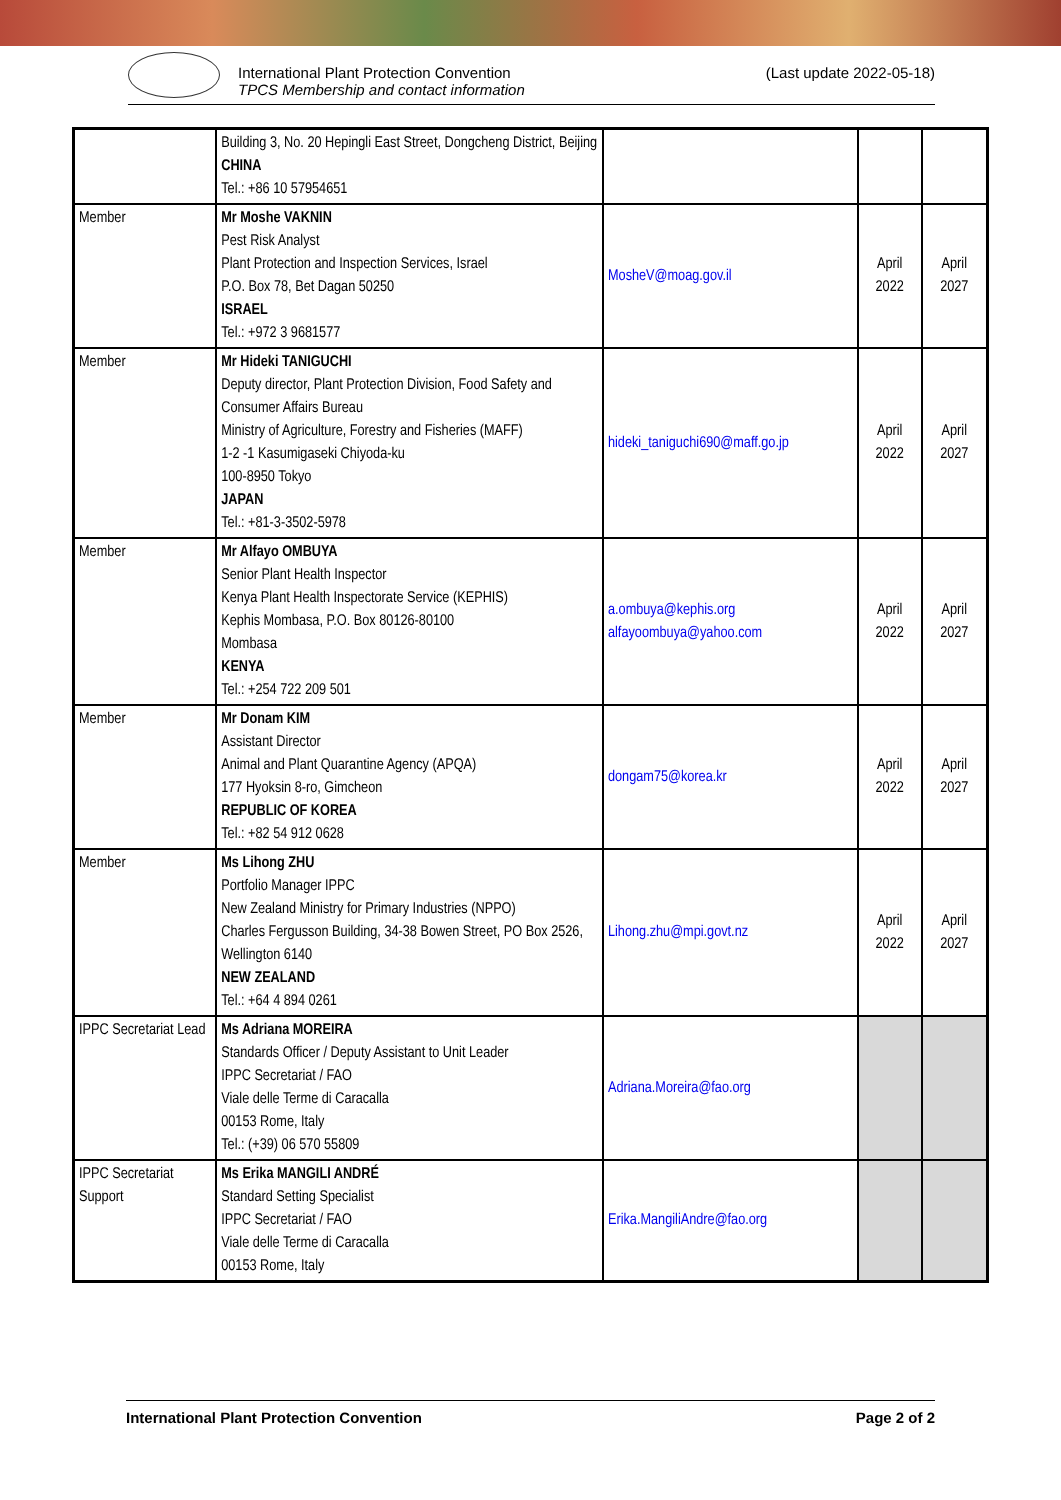International Plant Protection Convention
TPCS Membership and contact information
(Last update 2022-05-18)
| | Building 3, No. 20 Hepingli East Street, Dongcheng District, Beijing CHINA Tel.: +86 10 57954651 | | | |
| Member | Mr Moshe VAKNIN Pest Risk Analyst Plant Protection and Inspection Services, Israel P.O. Box 78, Bet Dagan 50250 ISRAEL Tel.: +972 3 9681577 | MosheV@moag.gov.il | April 2022 | April 2027 |
| Member | Mr Hideki TANIGUCHI Deputy director, Plant Protection Division, Food Safety and Consumer Affairs Bureau Ministry of Agriculture, Forestry and Fisheries (MAFF) 1-2 -1 Kasumigaseki Chiyoda-ku 100-8950 Tokyo JAPAN Tel.: +81-3-3502-5978 | hideki_taniguchi690@maff.go.jp | April 2022 | April 2027 |
| Member | Mr Alfayo OMBUYA Senior Plant Health Inspector Kenya Plant Health Inspectorate Service (KEPHIS) Kephis Mombasa, P.O. Box 80126-80100 Mombasa KENYA Tel.: +254 722 209 501 | a.ombuya@kephis.org alfayoombuya@yahoo.com | April 2022 | April 2027 |
| Member | Mr Donam KIM Assistant Director Animal and Plant Quarantine Agency (APQA) 177 Hyoksin 8-ro, Gimcheon REPUBLIC OF KOREA Tel.: +82 54 912 0628 | dongam75@korea.kr | April 2022 | April 2027 |
| Member | Ms Lihong ZHU Portfolio Manager IPPC New Zealand Ministry for Primary Industries (NPPO) Charles Fergusson Building, 34-38 Bowen Street, PO Box 2526, Wellington 6140 NEW ZEALAND Tel.: +64 4 894 0261 | Lihong.zhu@mpi.govt.nz | April 2022 | April 2027 |
| IPPC Secretariat Lead | Ms Adriana MOREIRA Standards Officer / Deputy Assistant to Unit Leader IPPC Secretariat / FAO Viale delle Terme di Caracalla 00153 Rome, Italy Tel.: (+39) 06 570 55809 | Adriana.Moreira@fao.org | | |
| IPPC Secretariat Support | Ms Erika MANGILI ANDRÉ Standard Setting Specialist IPPC Secretariat / FAO Viale delle Terme di Caracalla 00153 Rome, Italy | Erika.MangiliAndre@fao.org | | |
International Plant Protection Convention Page 2 of 2